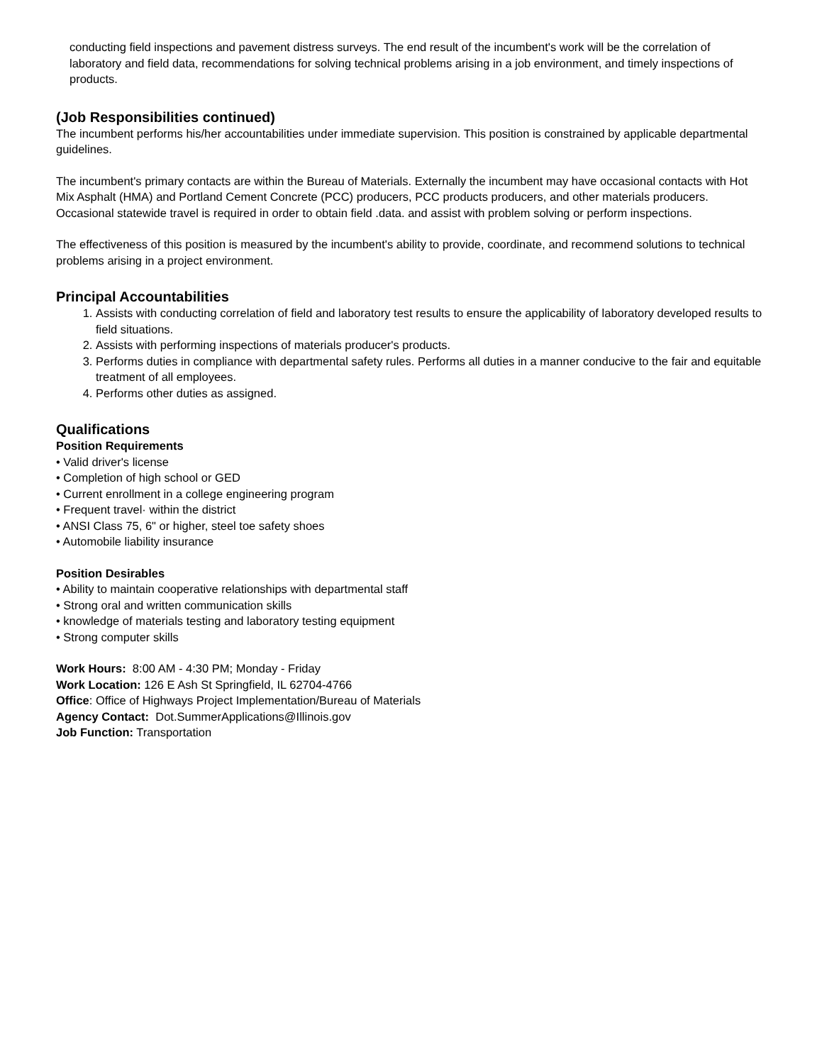conducting field inspections and pavement distress surveys. The end result of the incumbent's work will be the correlation of laboratory and field data, recommendations for solving technical problems arising in a job environment, and timely inspections of products.
(Job Responsibilities continued)
The incumbent performs his/her accountabilities under immediate supervision. This position is constrained by applicable departmental guidelines.
The incumbent's primary contacts are within the Bureau of Materials. Externally the incumbent may have occasional contacts with Hot Mix Asphalt (HMA) and Portland Cement Concrete (PCC) producers, PCC products producers, and other materials producers. Occasional statewide travel is required in order to obtain field .data. and assist with problem solving or perform inspections.
The effectiveness of this position is measured by the incumbent's ability to provide, coordinate, and recommend solutions to technical problems arising in a project environment.
Principal Accountabilities
1. Assists with conducting correlation of field and laboratory test results to ensure the applicability of laboratory developed results to field situations.
2. Assists with performing inspections of materials producer's products.
3. Performs duties in compliance with departmental safety rules. Performs all duties in a manner conducive to the fair and equitable treatment of all employees.
4. Performs other duties as assigned.
Qualifications
Position Requirements
• Valid driver's license
• Completion of high school or GED
• Current enrollment in a college engineering program
• Frequent travel· within the district
• ANSI Class 75, 6" or higher, steel toe safety shoes
• Automobile liability insurance
Position Desirables
• Ability to maintain cooperative relationships with departmental staff
• Strong oral and written communication skills
• knowledge of materials testing and laboratory testing equipment
• Strong computer skills
Work Hours: 8:00 AM - 4:30 PM; Monday - Friday
Work Location: 126 E Ash St Springfield, IL 62704-4766
Office: Office of Highways Project Implementation/Bureau of Materials
Agency Contact: Dot.SummerApplications@Illinois.gov
Job Function: Transportation